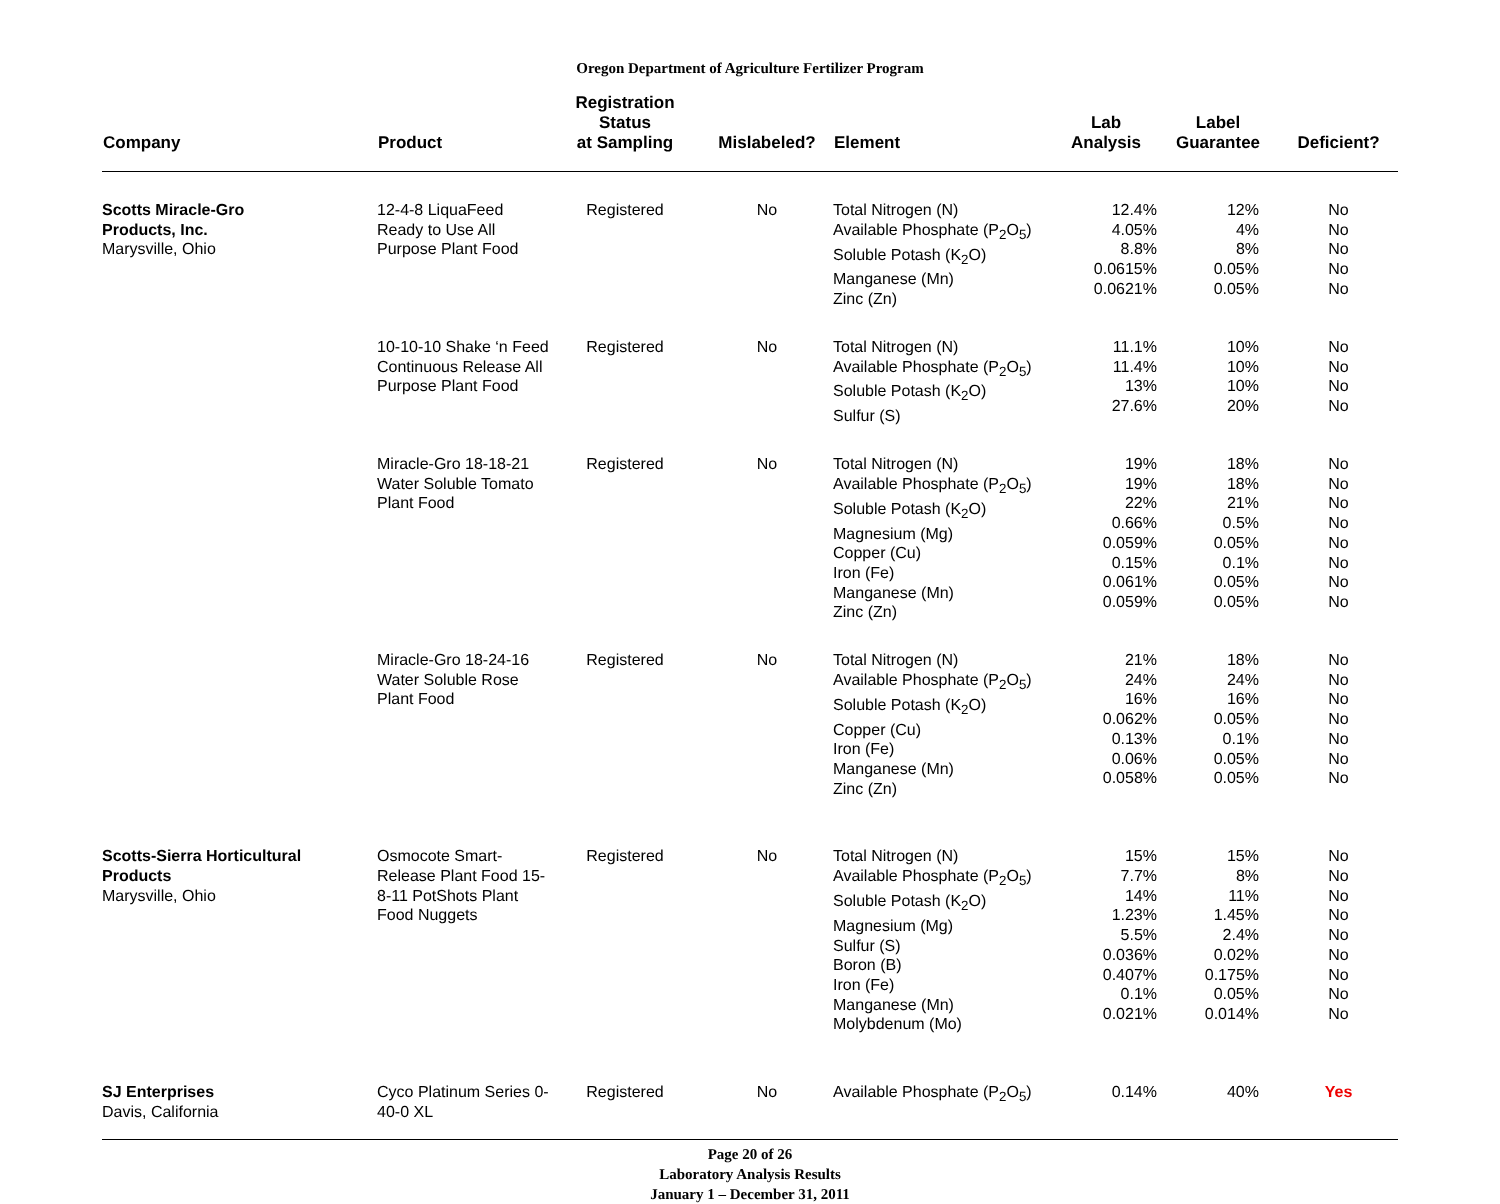Oregon Department of Agriculture Fertilizer Program
| Company | Product | Registration Status at Sampling | Mislabeled? | Element | Lab Analysis | Label Guarantee | Deficient? |
| --- | --- | --- | --- | --- | --- | --- | --- |
| Scotts Miracle-Gro Products, Inc. Marysville, Ohio | 12-4-8 LiquaFeed Ready to Use All Purpose Plant Food | Registered | No | Total Nitrogen (N) Available Phosphate (P<sub>2</sub>O<sub>5</sub>) Soluble Potash (K<sub>2</sub>O) Manganese (Mn) Zinc (Zn) | 12.4% 4.05% 8.8% 0.0615% 0.0621% | 12% 4% 8% 0.05% 0.05% | No No No No No |
| | 10-10-10 Shake ‘n Feed Continuous Release All Purpose Plant Food | Registered | No | Total Nitrogen (N) Available Phosphate (P<sub>2</sub>O<sub>5</sub>) Soluble Potash (K<sub>2</sub>O) Sulfur (S) | 11.1% 11.4% 13% 27.6% | 10% 10% 10% 20% | No No No No |
| | Miracle-Gro 18-18-21 Water Soluble Tomato Plant Food | Registered | No | Total Nitrogen (N) Available Phosphate (P<sub>2</sub>O<sub>5</sub>) Soluble Potash (K<sub>2</sub>O) Magnesium (Mg) Copper (Cu) Iron (Fe) Manganese (Mn) Zinc (Zn) | 19% 19% 22% 0.66% 0.059% 0.15% 0.061% 0.059% | 18% 18% 21% 0.5% 0.05% 0.1% 0.05% 0.05% | No No No No No No No No |
| | Miracle-Gro 18-24-16 Water Soluble Rose Plant Food | Registered | No | Total Nitrogen (N) Available Phosphate (P<sub>2</sub>O<sub>5</sub>) Soluble Potash (K<sub>2</sub>O) Copper (Cu) Iron (Fe) Manganese (Mn) Zinc (Zn) | 21% 24% 16% 0.062% 0.13% 0.06% 0.058% | 18% 24% 16% 0.05% 0.1% 0.05% 0.05% | No No No No No No No |
| Scotts-Sierra Horticultural Products Marysville, Ohio | Osmocote Smart-Release Plant Food 15-8-11 PotShots Plant Food Nuggets | Registered | No | Total Nitrogen (N) Available Phosphate (P<sub>2</sub>O<sub>5</sub>) Soluble Potash (K<sub>2</sub>O) Magnesium (Mg) Sulfur (S) Boron (B) Iron (Fe) Manganese (Mn) Molybdenum (Mo) | 15% 7.7% 14% 1.23% 5.5% 0.036% 0.407% 0.1% 0.021% | 15% 8% 11% 1.45% 2.4% 0.02% 0.175% 0.05% 0.014% | No No No No No No No No No |
| SJ Enterprises Davis, California | Cyco Platinum Series 0-40-0 XL | Registered | No | Available Phosphate (P<sub>2</sub>O<sub>5</sub>) | 0.14% | 40% | Yes |
Page 20 of 26
Laboratory Analysis Results
January 1 – December 31, 2011